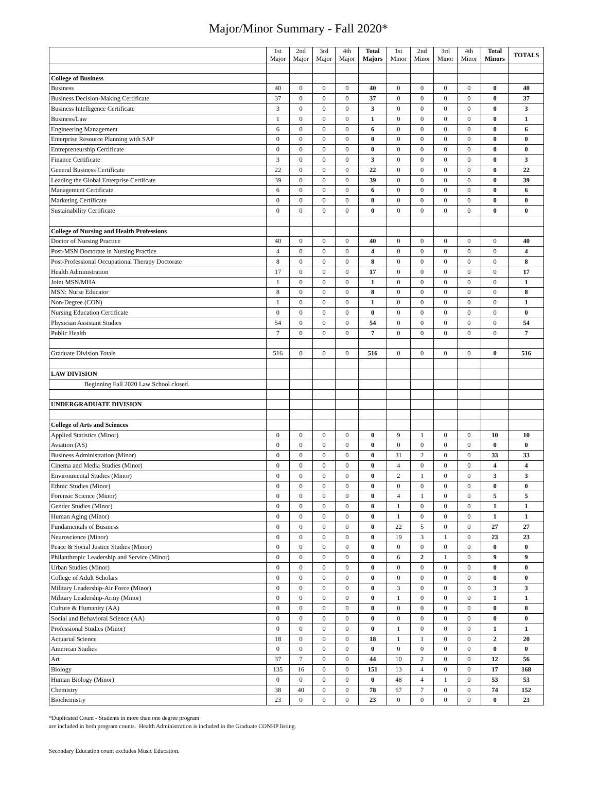Major/Minor Summary - Fall 2020*
| | 1st Major | 2nd Major | 3rd Major | 4th Major | Total Majors | 1st Minor | 2nd Minor | 3rd Minor | 4th Minor | Total Minors | TOTALS |
| --- | --- | --- | --- | --- | --- | --- | --- | --- | --- | --- | --- |
| College of Business | | | | | | | | | | | |
| Business | 40 | 0 | 0 | 0 | 40 | 0 | 0 | 0 | 0 | 0 | 40 |
| Business Decision-Making Certificate | 37 | 0 | 0 | 0 | 37 | 0 | 0 | 0 | 0 | 0 | 37 |
| Business Intelligence Certificate | 3 | 0 | 0 | 0 | 3 | 0 | 0 | 0 | 0 | 0 | 3 |
| Business/Law | 1 | 0 | 0 | 0 | 1 | 0 | 0 | 0 | 0 | 0 | 1 |
| Engineering Management | 6 | 0 | 0 | 0 | 6 | 0 | 0 | 0 | 0 | 0 | 6 |
| Enterprise Resource Planning with SAP | 0 | 0 | 0 | 0 | 0 | 0 | 0 | 0 | 0 | 0 | 0 |
| Entrepreneurship Certificate | 0 | 0 | 0 | 0 | 0 | 0 | 0 | 0 | 0 | 0 | 0 |
| Finance Certificate | 3 | 0 | 0 | 0 | 3 | 0 | 0 | 0 | 0 | 0 | 3 |
| General Business Certificate | 22 | 0 | 0 | 0 | 22 | 0 | 0 | 0 | 0 | 0 | 22 |
| Leading the Global Enterprise Certifcate | 39 | 0 | 0 | 0 | 39 | 0 | 0 | 0 | 0 | 0 | 39 |
| Management Certificate | 6 | 0 | 0 | 0 | 6 | 0 | 0 | 0 | 0 | 0 | 6 |
| Marketing Certificate | 0 | 0 | 0 | 0 | 0 | 0 | 0 | 0 | 0 | 0 | 0 |
| Sustainability Certificate | 0 | 0 | 0 | 0 | 0 | 0 | 0 | 0 | 0 | 0 | 0 |
| College of Nursing and Health Professions | | | | | | | | | | | |
| Doctor of Nursing Practice | 40 | 0 | 0 | 0 | 40 | 0 | 0 | 0 | 0 | 0 | 40 |
| Post-MSN Doctorate in Nursing Practice | 4 | 0 | 0 | 0 | 4 | 0 | 0 | 0 | 0 | 0 | 4 |
| Post-Professional Occupational Therapy Doctorate | 8 | 0 | 0 | 0 | 8 | 0 | 0 | 0 | 0 | 0 | 8 |
| Health Administration | 17 | 0 | 0 | 0 | 17 | 0 | 0 | 0 | 0 | 0 | 17 |
| Joint MSN/MHA | 1 | 0 | 0 | 0 | 1 | 0 | 0 | 0 | 0 | 0 | 1 |
| MSN: Nurse Educator | 8 | 0 | 0 | 0 | 8 | 0 | 0 | 0 | 0 | 0 | 8 |
| Non-Degree (CON) | 1 | 0 | 0 | 0 | 1 | 0 | 0 | 0 | 0 | 0 | 1 |
| Nursing Education Certificate | 0 | 0 | 0 | 0 | 0 | 0 | 0 | 0 | 0 | 0 | 0 |
| Physician Assistant Studies | 54 | 0 | 0 | 0 | 54 | 0 | 0 | 0 | 0 | 0 | 54 |
| Public Health | 7 | 0 | 0 | 0 | 7 | 0 | 0 | 0 | 0 | 0 | 7 |
| Graduate Division Totals | 516 | 0 | 0 | 0 | 516 | 0 | 0 | 0 | 0 | 0 | 516 |
| LAW DIVISION | | | | | | | | | | | |
| Beginning Fall 2020 Law School closed. | | | | | | | | | | | |
| UNDERGRADUATE DIVISION | | | | | | | | | | | |
| College of Arts and Sciences | | | | | | | | | | | |
| Applied Statistics (Minor) | 0 | 0 | 0 | 0 | 0 | 9 | 1 | 0 | 0 | 10 | 10 |
| Aviation (AS) | 0 | 0 | 0 | 0 | 0 | 0 | 0 | 0 | 0 | 0 | 0 |
| Business Administration (Minor) | 0 | 0 | 0 | 0 | 0 | 31 | 2 | 0 | 0 | 33 | 33 |
| Cinema and Media Studies (Minor) | 0 | 0 | 0 | 0 | 0 | 4 | 0 | 0 | 0 | 4 | 4 |
| Environmental Studies (Minor) | 0 | 0 | 0 | 0 | 0 | 2 | 1 | 0 | 0 | 3 | 3 |
| Ethnic Studies (Minor) | 0 | 0 | 0 | 0 | 0 | 0 | 0 | 0 | 0 | 0 | 0 |
| Forensic Science (Minor) | 0 | 0 | 0 | 0 | 0 | 4 | 1 | 0 | 0 | 5 | 5 |
| Gender Studies (Minor) | 0 | 0 | 0 | 0 | 0 | 1 | 0 | 0 | 0 | 1 | 1 |
| Human Aging (Minor) | 0 | 0 | 0 | 0 | 0 | 1 | 0 | 0 | 0 | 1 | 1 |
| Fundamentals of Business | 0 | 0 | 0 | 0 | 0 | 22 | 5 | 0 | 0 | 27 | 27 |
| Neuroscience (Minor) | 0 | 0 | 0 | 0 | 0 | 19 | 3 | 1 | 0 | 23 | 23 |
| Peace & Social Justice Studies (Minor) | 0 | 0 | 0 | 0 | 0 | 0 | 0 | 0 | 0 | 0 | 0 |
| Philanthropic Leadership and Service (Minor) | 0 | 0 | 0 | 0 | 0 | 6 | 2 | 1 | 0 | 9 | 9 |
| Urban Studies (Minor) | 0 | 0 | 0 | 0 | 0 | 0 | 0 | 0 | 0 | 0 | 0 |
| College of Adult Scholars | 0 | 0 | 0 | 0 | 0 | 0 | 0 | 0 | 0 | 0 | 0 |
| Military Leadership-Air Force (Minor) | 0 | 0 | 0 | 0 | 0 | 3 | 0 | 0 | 0 | 3 | 3 |
| Military Leadership-Army (Minor) | 0 | 0 | 0 | 0 | 0 | 1 | 0 | 0 | 0 | 1 | 1 |
| Culture & Humanity (AA) | 0 | 0 | 0 | 0 | 0 | 0 | 0 | 0 | 0 | 0 | 0 |
| Social and Behavioral Science (AA) | 0 | 0 | 0 | 0 | 0 | 0 | 0 | 0 | 0 | 0 | 0 |
| Professional Studies (Minor) | 0 | 0 | 0 | 0 | 0 | 1 | 0 | 0 | 0 | 1 | 1 |
| Actuarial Science | 18 | 0 | 0 | 0 | 18 | 1 | 1 | 0 | 0 | 2 | 20 |
| American Studies | 0 | 0 | 0 | 0 | 0 | 0 | 0 | 0 | 0 | 0 | 0 |
| Art | 37 | 7 | 0 | 0 | 44 | 10 | 2 | 0 | 0 | 12 | 56 |
| Biology | 135 | 16 | 0 | 0 | 151 | 13 | 4 | 0 | 0 | 17 | 168 |
| Human Biology (Minor) | 0 | 0 | 0 | 0 | 0 | 48 | 4 | 1 | 0 | 53 | 53 |
| Chemistry | 38 | 40 | 0 | 0 | 78 | 67 | 7 | 0 | 0 | 74 | 152 |
| Biochemistry | 23 | 0 | 0 | 0 | 23 | 0 | 0 | 0 | 0 | 0 | 23 |
*Duplicated Count - Students in more than one degree program
are included in both program counts. Health Administration is included in the Graduate CONHP listing.
Secondary Education count excludes Music Education.